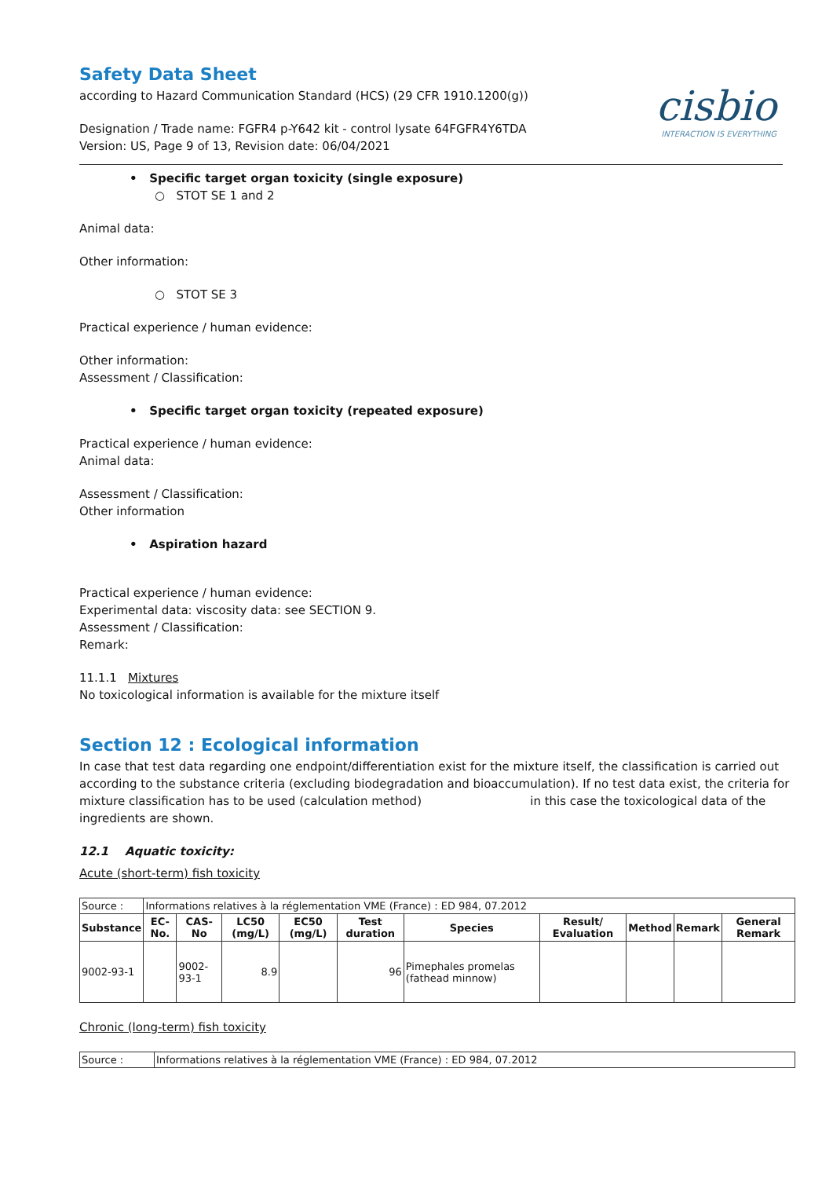cisbio
INTERACTION IS EVERYTHING
Safety Data Sheet
according to Hazard Communication Standard (HCS) (29 CFR 1910.1200(g))
Designation / Trade name: FGFR4 p-Y642 kit - control lysate 64FGFR4Y6TDA
Version: US, Page 9 of 13, Revision date: 06/04/2021
• Specific target organ toxicity (single exposure)
○ STOT SE 1 and 2
Animal data:
Other information:
○ STOT SE 3
Practical experience / human evidence:
Other information:
Assessment / Classification:
• Specific target organ toxicity (repeated exposure)
Practical experience / human evidence:
Animal data:
Assessment / Classification:
Other information
• Aspiration hazard
Practical experience / human evidence:
Experimental data: viscosity data: see SECTION 9.
Assessment / Classification:
Remark:
11.1.1 Mixtures
No toxicological information is available for the mixture itself
Section 12 : Ecological information
In case that test data regarding one endpoint/differentiation exist for the mixture itself, the classification is carried out according to the substance criteria (excluding biodegradation and bioaccumulation). If no test data exist, the criteria for mixture classification has to be used (calculation method) in this case the toxicological data of the ingredients are shown.
12.1 Aquatic toxicity:
Acute (short-term) fish toxicity
| Source : | Informations relatives à la réglementation VME (France) : ED 984, 07.2012 | | | | | | | | | |
| Substance | EC-No. | CAS-No | LC50 (mg/L) | EC50 (mg/L) | Test duration | Species | Result/ Evaluation | Method | Remark | General Remark |
| 9002-93-1 | | 9002-93-1 | 8.9 | | 96 | Pimephales promelas (fathead minnow) | | | | |
Chronic (long-term) fish toxicity
| Source : | Informations relatives à la réglementation VME (France) : ED 984, 07.2012 |